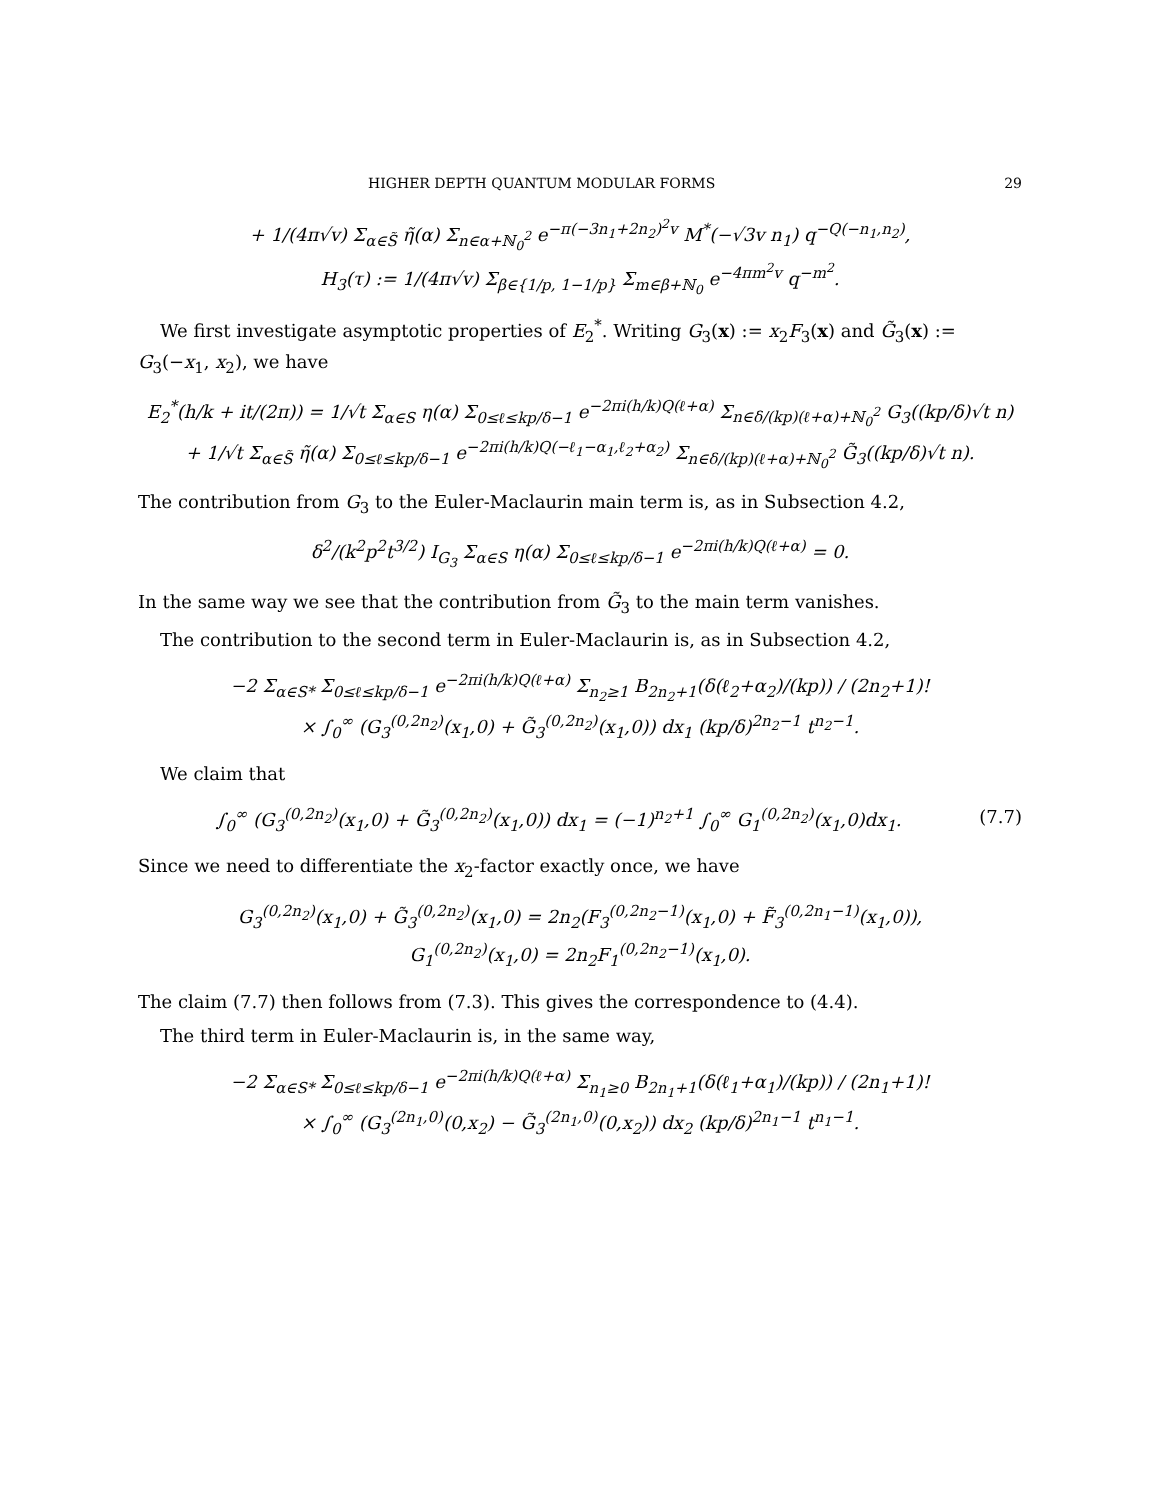HIGHER DEPTH QUANTUM MODULAR FORMS 29
+ 1/(4π√v) Σ<sub>α∈S̃</sub> η̃(α) Σ<sub>n∈α+ℕ<sub>0</sub><sup>2</sup></sub> e<sup>−π(−3n<sub>1</sub>+2n<sub>2</sub>)<sup>2</sup>v</sup> M<sup>*</sup>(−√3v n<sub>1</sub>) q<sup>−Q(−n<sub>1</sub>,n<sub>2</sub>)</sup>,
H<sub>3</sub>(τ) := 1/(4π√v) Σ<sub>β∈{1/p, 1−1/p}</sub> Σ<sub>m∈β+ℕ<sub>0</sub></sub> e<sup>−4πm<sup>2</sup>v</sup> q<sup>−m<sup>2</sup></sup>.
We first investigate asymptotic properties of E<sub>2</sub><sup>*</sup>. Writing G<sub>3</sub>(x) := x<sub>2</sub>F<sub>3</sub>(x) and G̃<sub>3</sub>(x) := G<sub>3</sub>(−x<sub>1</sub>, x<sub>2</sub>), we have
E<sub>2</sub><sup>*</sup>(h/k + it/(2π)) = 1/√t Σ<sub>α∈S</sub> η(α) Σ<sub>0≤ℓ≤kp/δ−1</sub> e<sup>−2πi(h/k)Q(ℓ+α)</sup> Σ<sub>n∈δ/(kp)(ℓ+α)+ℕ<sub>0</sub><sup>2</sup></sub> G<sub>3</sub>((kp/δ)√t n)
+ 1/√t Σ<sub>α∈S̃</sub> η̃(α) Σ<sub>0≤ℓ≤kp/δ−1</sub> e<sup>−2πi(h/k)Q(−ℓ<sub>1</sub>−α<sub>1</sub>,ℓ<sub>2</sub>+α<sub>2</sub>)</sup> Σ<sub>n∈δ/(kp)(ℓ+α)+ℕ<sub>0</sub><sup>2</sup></sub> G̃<sub>3</sub>((kp/δ)√t n).
The contribution from G<sub>3</sub> to the Euler-Maclaurin main term is, as in Subsection 4.2,
δ<sup>2</sup>/(k<sup>2</sup>p<sup>2</sup>t<sup>3/2</sup>) I<sub>G<sub>3</sub></sub> Σ<sub>α∈S</sub> η(α) Σ<sub>0≤ℓ≤kp/δ−1</sub> e<sup>−2πi(h/k)Q(ℓ+α)</sup> = 0.
In the same way we see that the contribution from G̃<sub>3</sub> to the main term vanishes.
The contribution to the second term in Euler-Maclaurin is, as in Subsection 4.2,
−2 Σ<sub>α∈S*</sub> Σ<sub>0≤ℓ≤kp/δ−1</sub> e<sup>−2πi(h/k)Q(ℓ+α)</sup> Σ<sub>n<sub>2</sub>≥1</sub> B<sub>2n<sub>2</sub>+1</sub>(δ(ℓ<sub>2</sub>+α<sub>2</sub>)/(kp)) / (2n<sub>2</sub>+1)!
× ∫<sub>0</sub><sup>∞</sup> (G<sub>3</sub><sup>(0,2n<sub>2</sub>)</sup>(x<sub>1</sub>,0) + G̃<sub>3</sub><sup>(0,2n<sub>2</sub>)</sup>(x<sub>1</sub>,0)) dx<sub>1</sub> (kp/δ)<sup>2n<sub>2</sub>−1</sup> t<sup>n<sub>2</sub>−1</sup>.
We claim that
∫<sub>0</sub><sup>∞</sup> (G<sub>3</sub><sup>(0,2n<sub>2</sub>)</sup>(x<sub>1</sub>,0) + G̃<sub>3</sub><sup>(0,2n<sub>2</sub>)</sup>(x<sub>1</sub>,0)) dx<sub>1</sub> = (−1)<sup>n<sub>2</sub>+1</sup> ∫<sub>0</sub><sup>∞</sup> G<sub>1</sub><sup>(0,2n<sub>2</sub>)</sup>(x<sub>1</sub>,0)dx<sub>1</sub>. (7.7)
Since we need to differentiate the x<sub>2</sub>-factor exactly once, we have
G<sub>3</sub><sup>(0,2n<sub>2</sub>)</sup>(x<sub>1</sub>,0) + G̃<sub>3</sub><sup>(0,2n<sub>2</sub>)</sup>(x<sub>1</sub>,0) = 2n<sub>2</sub>(F<sub>3</sub><sup>(0,2n<sub>2</sub>−1)</sup>(x<sub>1</sub>,0) + F̃<sub>3</sub><sup>(0,2n<sub>1</sub>−1)</sup>(x<sub>1</sub>,0)),
G<sub>1</sub><sup>(0,2n<sub>2</sub>)</sup>(x<sub>1</sub>,0) = 2n<sub>2</sub>F<sub>1</sub><sup>(0,2n<sub>2</sub>−1)</sup>(x<sub>1</sub>,0).
The claim (7.7) then follows from (7.3). This gives the correspondence to (4.4).
The third term in Euler-Maclaurin is, in the same way,
−2 Σ<sub>α∈S*</sub> Σ<sub>0≤ℓ≤kp/δ−1</sub> e<sup>−2πi(h/k)Q(ℓ+α)</sup> Σ<sub>n<sub>1</sub>≥0</sub> B<sub>2n<sub>1</sub>+1</sub>(δ(ℓ<sub>1</sub>+α<sub>1</sub>)/(kp)) / (2n<sub>1</sub>+1)!
× ∫<sub>0</sub><sup>∞</sup> (G<sub>3</sub><sup>(2n<sub>1</sub>,0)</sup>(0,x<sub>2</sub>) − G̃<sub>3</sub><sup>(2n<sub>1</sub>,0)</sup>(0,x<sub>2</sub>)) dx<sub>2</sub> (kp/δ)<sup>2n<sub>1</sub>−1</sup> t<sup>n<sub>1</sub>−1</sup>.